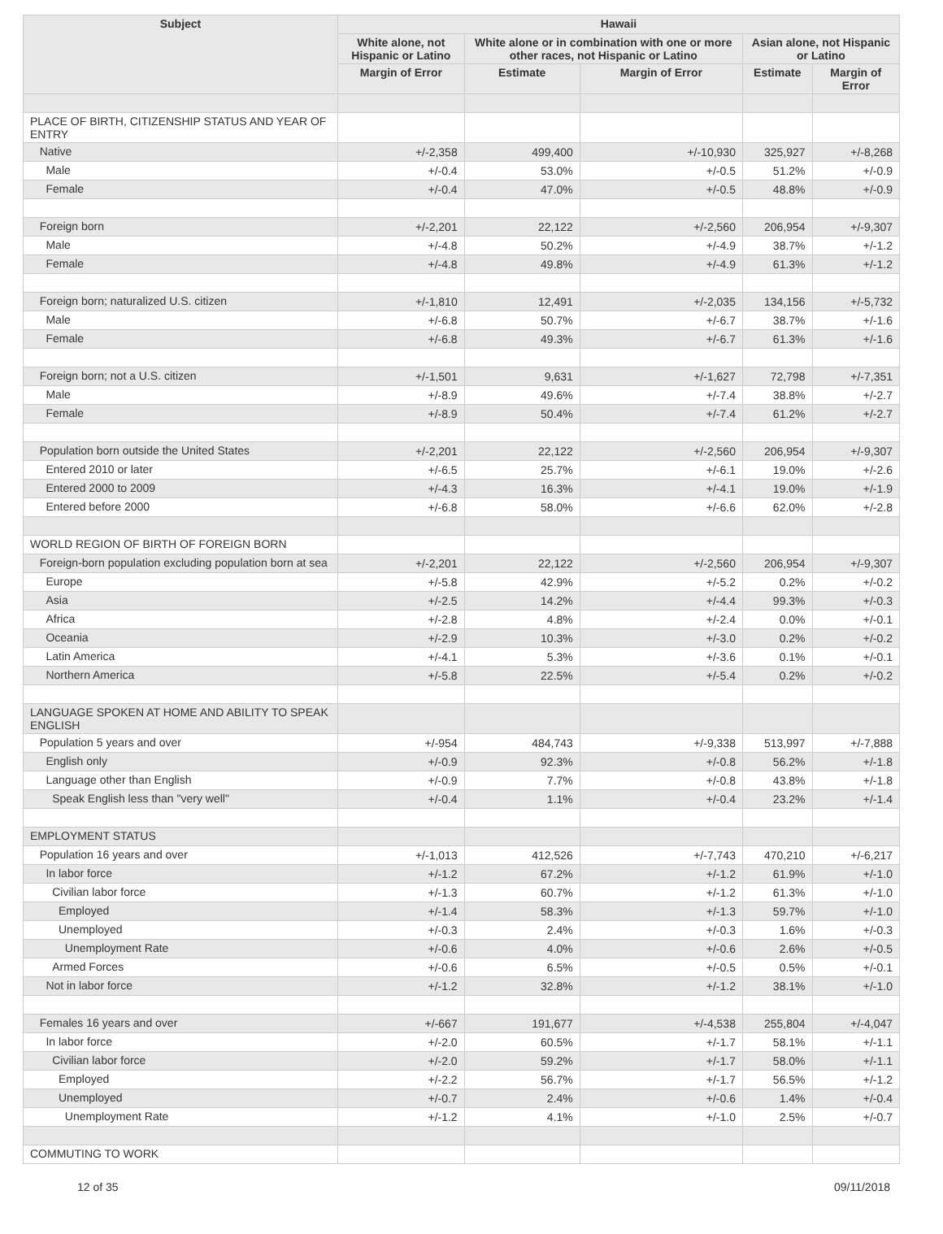| Subject | Hawaii | | | | |
| --- | --- | --- | --- | --- | --- |
| | White alone, not Hispanic or Latino | White alone or in combination with one or more other races, not Hispanic or Latino | | Asian alone, not Hispanic or Latino | |
| | Margin of Error | Estimate | Margin of Error | Estimate | Margin of Error |
| PLACE OF BIRTH, CITIZENSHIP STATUS AND YEAR OF ENTRY | | | | | |
| Native | +/-2,358 | 499,400 | +/-10,930 | 325,927 | +/-8,268 |
| Male | +/-0.4 | 53.0% | +/-0.5 | 51.2% | +/-0.9 |
| Female | +/-0.4 | 47.0% | +/-0.5 | 48.8% | +/-0.9 |
| Foreign born | +/-2,201 | 22,122 | +/-2,560 | 206,954 | +/-9,307 |
| Male | +/-4.8 | 50.2% | +/-4.9 | 38.7% | +/-1.2 |
| Female | +/-4.8 | 49.8% | +/-4.9 | 61.3% | +/-1.2 |
| Foreign born; naturalized U.S. citizen | +/-1,810 | 12,491 | +/-2,035 | 134,156 | +/-5,732 |
| Male | +/-6.8 | 50.7% | +/-6.7 | 38.7% | +/-1.6 |
| Female | +/-6.8 | 49.3% | +/-6.7 | 61.3% | +/-1.6 |
| Foreign born; not a U.S. citizen | +/-1,501 | 9,631 | +/-1,627 | 72,798 | +/-7,351 |
| Male | +/-8.9 | 49.6% | +/-7.4 | 38.8% | +/-2.7 |
| Female | +/-8.9 | 50.4% | +/-7.4 | 61.2% | +/-2.7 |
| Population born outside the United States | +/-2,201 | 22,122 | +/-2,560 | 206,954 | +/-9,307 |
| Entered 2010 or later | +/-6.5 | 25.7% | +/-6.1 | 19.0% | +/-2.6 |
| Entered 2000 to 2009 | +/-4.3 | 16.3% | +/-4.1 | 19.0% | +/-1.9 |
| Entered before 2000 | +/-6.8 | 58.0% | +/-6.6 | 62.0% | +/-2.8 |
| WORLD REGION OF BIRTH OF FOREIGN BORN | | | | | |
| Foreign-born population excluding population born at sea | +/-2,201 | 22,122 | +/-2,560 | 206,954 | +/-9,307 |
| Europe | +/-5.8 | 42.9% | +/-5.2 | 0.2% | +/-0.2 |
| Asia | +/-2.5 | 14.2% | +/-4.4 | 99.3% | +/-0.3 |
| Africa | +/-2.8 | 4.8% | +/-2.4 | 0.0% | +/-0.1 |
| Oceania | +/-2.9 | 10.3% | +/-3.0 | 0.2% | +/-0.2 |
| Latin America | +/-4.1 | 5.3% | +/-3.6 | 0.1% | +/-0.1 |
| Northern America | +/-5.8 | 22.5% | +/-5.4 | 0.2% | +/-0.2 |
| LANGUAGE SPOKEN AT HOME AND ABILITY TO SPEAK ENGLISH | | | | | |
| Population 5 years and over | +/-954 | 484,743 | +/-9,338 | 513,997 | +/-7,888 |
| English only | +/-0.9 | 92.3% | +/-0.8 | 56.2% | +/-1.8 |
| Language other than English | +/-0.9 | 7.7% | +/-0.8 | 43.8% | +/-1.8 |
| Speak English less than "very well" | +/-0.4 | 1.1% | +/-0.4 | 23.2% | +/-1.4 |
| EMPLOYMENT STATUS | | | | | |
| Population 16 years and over | +/-1,013 | 412,526 | +/-7,743 | 470,210 | +/-6,217 |
| In labor force | +/-1.2 | 67.2% | +/-1.2 | 61.9% | +/-1.0 |
| Civilian labor force | +/-1.3 | 60.7% | +/-1.2 | 61.3% | +/-1.0 |
| Employed | +/-1.4 | 58.3% | +/-1.3 | 59.7% | +/-1.0 |
| Unemployed | +/-0.3 | 2.4% | +/-0.3 | 1.6% | +/-0.3 |
| Unemployment Rate | +/-0.6 | 4.0% | +/-0.6 | 2.6% | +/-0.5 |
| Armed Forces | +/-0.6 | 6.5% | +/-0.5 | 0.5% | +/-0.1 |
| Not in labor force | +/-1.2 | 32.8% | +/-1.2 | 38.1% | +/-1.0 |
| Females 16 years and over | +/-667 | 191,677 | +/-4,538 | 255,804 | +/-4,047 |
| In labor force | +/-2.0 | 60.5% | +/-1.7 | 58.1% | +/-1.1 |
| Civilian labor force | +/-2.0 | 59.2% | +/-1.7 | 58.0% | +/-1.1 |
| Employed | +/-2.2 | 56.7% | +/-1.7 | 56.5% | +/-1.2 |
| Unemployed | +/-0.7 | 2.4% | +/-0.6 | 1.4% | +/-0.4 |
| Unemployment Rate | +/-1.2 | 4.1% | +/-1.0 | 2.5% | +/-0.7 |
| COMMUTING TO WORK | | | | | |
12 of 35 09/11/2018